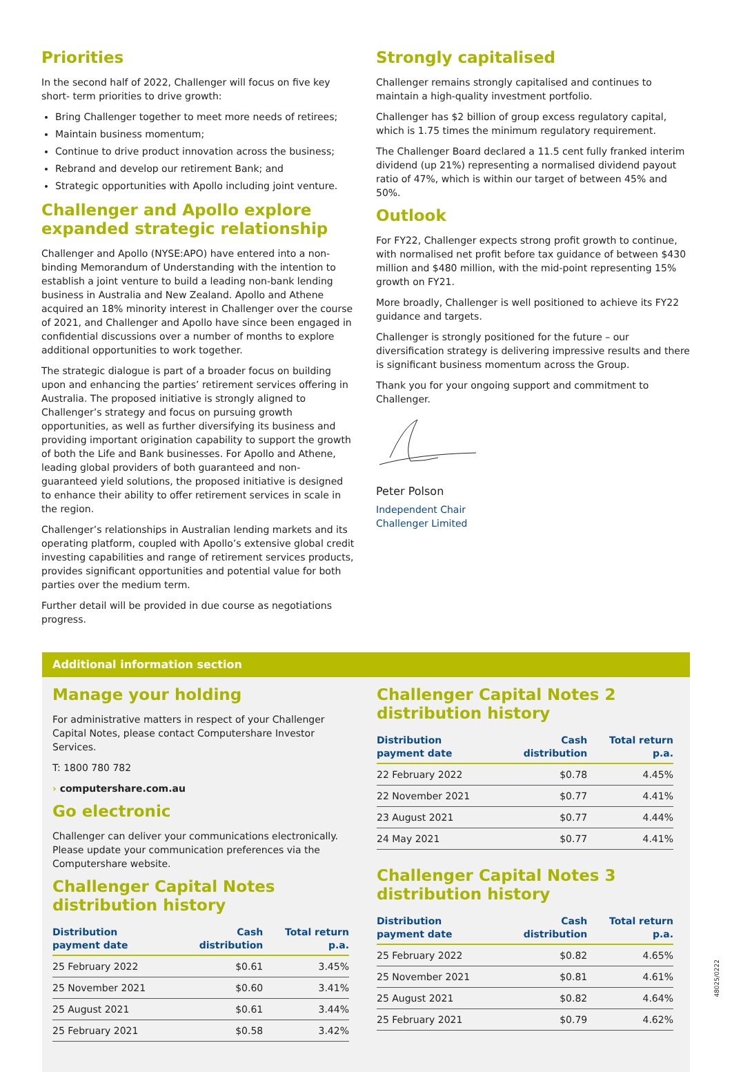Priorities
In the second half of 2022, Challenger will focus on five key short- term priorities to drive growth:
Bring Challenger together to meet more needs of retirees;
Maintain business momentum;
Continue to drive product innovation across the business;
Rebrand and develop our retirement Bank; and
Strategic opportunities with Apollo including joint venture.
Challenger and Apollo explore expanded strategic relationship
Challenger and Apollo (NYSE:APO) have entered into a non-binding Memorandum of Understanding with the intention to establish a joint venture to build a leading non-bank lending business in Australia and New Zealand. Apollo and Athene acquired an 18% minority interest in Challenger over the course of 2021, and Challenger and Apollo have since been engaged in confidential discussions over a number of months to explore additional opportunities to work together.
The strategic dialogue is part of a broader focus on building upon and enhancing the parties’ retirement services offering in Australia. The proposed initiative is strongly aligned to Challenger’s strategy and focus on pursuing growth opportunities, as well as further diversifying its business and providing important origination capability to support the growth of both the Life and Bank businesses. For Apollo and Athene, leading global providers of both guaranteed and non-guaranteed yield solutions, the proposed initiative is designed to enhance their ability to offer retirement services in scale in the region.
Challenger’s relationships in Australian lending markets and its operating platform, coupled with Apollo’s extensive global credit investing capabilities and range of retirement services products, provides significant opportunities and potential value for both parties over the medium term.
Further detail will be provided in due course as negotiations progress.
Strongly capitalised
Challenger remains strongly capitalised and continues to maintain a high-quality investment portfolio.
Challenger has $2 billion of group excess regulatory capital, which is 1.75 times the minimum regulatory requirement.
The Challenger Board declared a 11.5 cent fully franked interim dividend (up 21%) representing a normalised dividend payout ratio of 47%, which is within our target of between 45% and 50%.
Outlook
For FY22, Challenger expects strong profit growth to continue, with normalised net profit before tax guidance of between $430 million and $480 million, with the mid-point representing 15% growth on FY21.
More broadly, Challenger is well positioned to achieve its FY22 guidance and targets.
Challenger is strongly positioned for the future – our diversification strategy is delivering impressive results and there is significant business momentum across the Group.
Thank you for your ongoing support and commitment to Challenger.
Peter Polson
Independent Chair
Challenger Limited
Additional information section
Manage your holding
For administrative matters in respect of your Challenger Capital Notes, please contact Computershare Investor Services.
T: 1800 780 782
› computershare.com.au
Go electronic
Challenger can deliver your communications electronically. Please update your communication preferences via the Computershare website.
Challenger Capital Notes distribution history
| Distribution payment date | Cash distribution | Total return p.a. |
| --- | --- | --- |
| 25 February 2022 | $0.61 | 3.45% |
| 25 November 2021 | $0.60 | 3.41% |
| 25 August 2021 | $0.61 | 3.44% |
| 25 February 2021 | $0.58 | 3.42% |
Challenger Capital Notes 2 distribution history
| Distribution payment date | Cash distribution | Total return p.a. |
| --- | --- | --- |
| 22 February 2022 | $0.78 | 4.45% |
| 22 November 2021 | $0.77 | 4.41% |
| 23 August 2021 | $0.77 | 4.44% |
| 24 May 2021 | $0.77 | 4.41% |
Challenger Capital Notes 3 distribution history
| Distribution payment date | Cash distribution | Total return p.a. |
| --- | --- | --- |
| 25 February 2022 | $0.82 | 4.65% |
| 25 November 2021 | $0.81 | 4.61% |
| 25 August 2021 | $0.82 | 4.64% |
| 25 February 2021 | $0.79 | 4.62% |
48025/0222